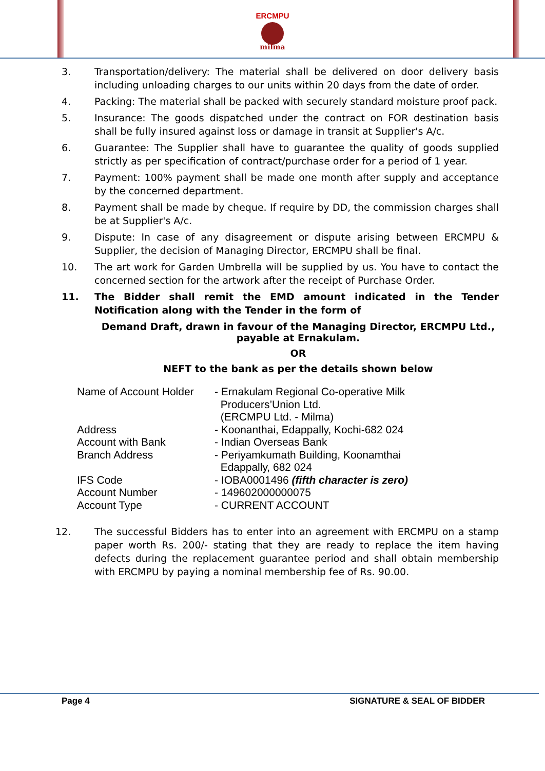ERCMPU
milma
3. Transportation/delivery: The material shall be delivered on door delivery basis including unloading charges to our units within 20 days from the date of order.
4. Packing: The material shall be packed with securely standard moisture proof pack.
5. Insurance: The goods dispatched under the contract on FOR destination basis shall be fully insured against loss or damage in transit at Supplier's A/c.
6. Guarantee: The Supplier shall have to guarantee the quality of goods supplied strictly as per specification of contract/purchase order for a period of 1 year.
7. Payment: 100% payment shall be made one month after supply and acceptance by the concerned department.
8. Payment shall be made by cheque. If require by DD, the commission charges shall be at Supplier's A/c.
9. Dispute: In case of any disagreement or dispute arising between ERCMPU & Supplier, the decision of Managing Director, ERCMPU shall be final.
10. The art work for Garden Umbrella will be supplied by us. You have to contact the concerned section for the artwork after the receipt of Purchase Order.
11. The Bidder shall remit the EMD amount indicated in the Tender Notification along with the Tender in the form of
Demand Draft, drawn in favour of the Managing Director, ERCMPU Ltd.,
payable at Ernakulam.
OR
NEFT to the bank as per the details shown below
| Name of Account Holder | - Ernakulam Regional Co-operative Milk Producers’Union Ltd. (ERCMPU Ltd. - Milma) |
| Address | - Koonanthai, Edappally, Kochi-682 024 |
| Account with Bank | - Indian Overseas Bank |
| Branch Address | - Periyamkumath Building, Koonamthai Edappally, 682 024 |
| IFS Code | - IOBA0001496 (fifth character is zero) |
| Account Number | - 149602000000075 |
| Account Type | - CURRENT ACCOUNT |
12. The successful Bidders has to enter into an agreement with ERCMPU on a stamp paper worth Rs. 200/- stating that they are ready to replace the item having defects during the replacement guarantee period and shall obtain membership with ERCMPU by paying a nominal membership fee of Rs. 90.00.
Page 4 SIGNATURE & SEAL OF BIDDER